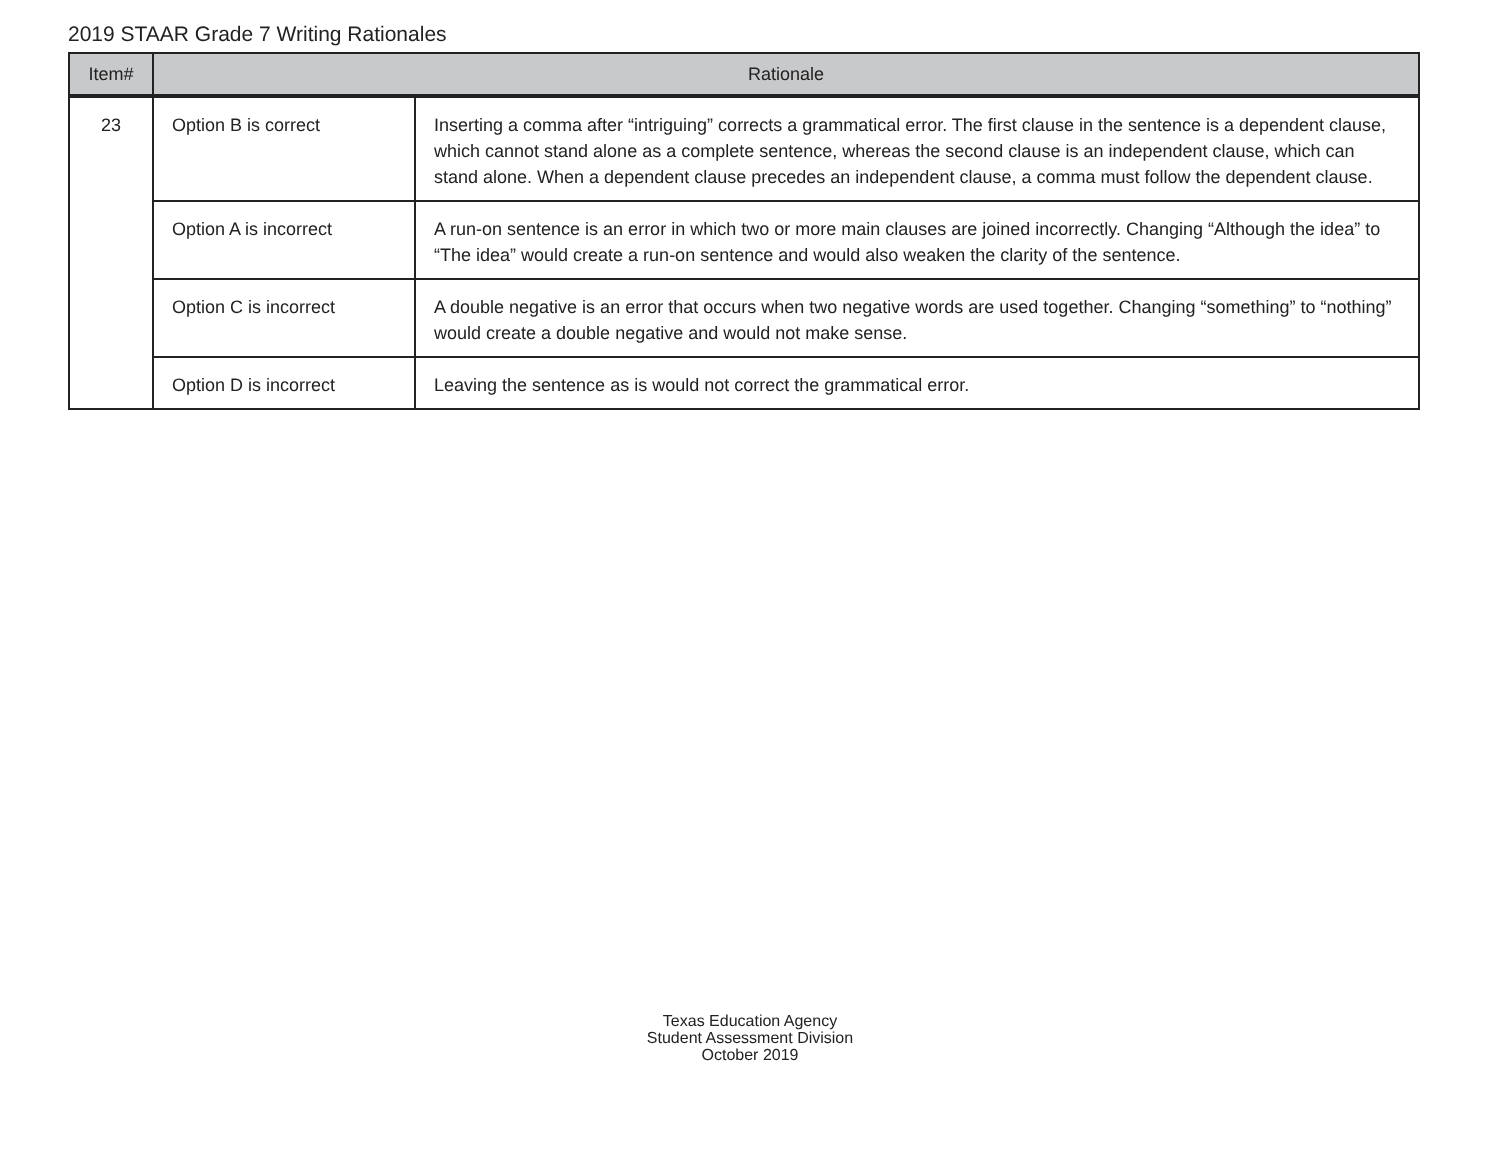2019 STAAR Grade 7 Writing Rationales
| Item# | Rationale | |
| --- | --- | --- |
| 23 | Option B is correct | Inserting a comma after “intriguing” corrects a grammatical error. The first clause in the sentence is a dependent clause, which cannot stand alone as a complete sentence, whereas the second clause is an independent clause, which can stand alone. When a dependent clause precedes an independent clause, a comma must follow the dependent clause. |
| | Option A is incorrect | A run-on sentence is an error in which two or more main clauses are joined incorrectly. Changing “Although the idea” to “The idea” would create a run-on sentence and would also weaken the clarity of the sentence. |
| | Option C is incorrect | A double negative is an error that occurs when two negative words are used together. Changing “something” to “nothing” would create a double negative and would not make sense. |
| | Option D is incorrect | Leaving the sentence as is would not correct the grammatical error. |
Texas Education Agency
Student Assessment Division
October 2019